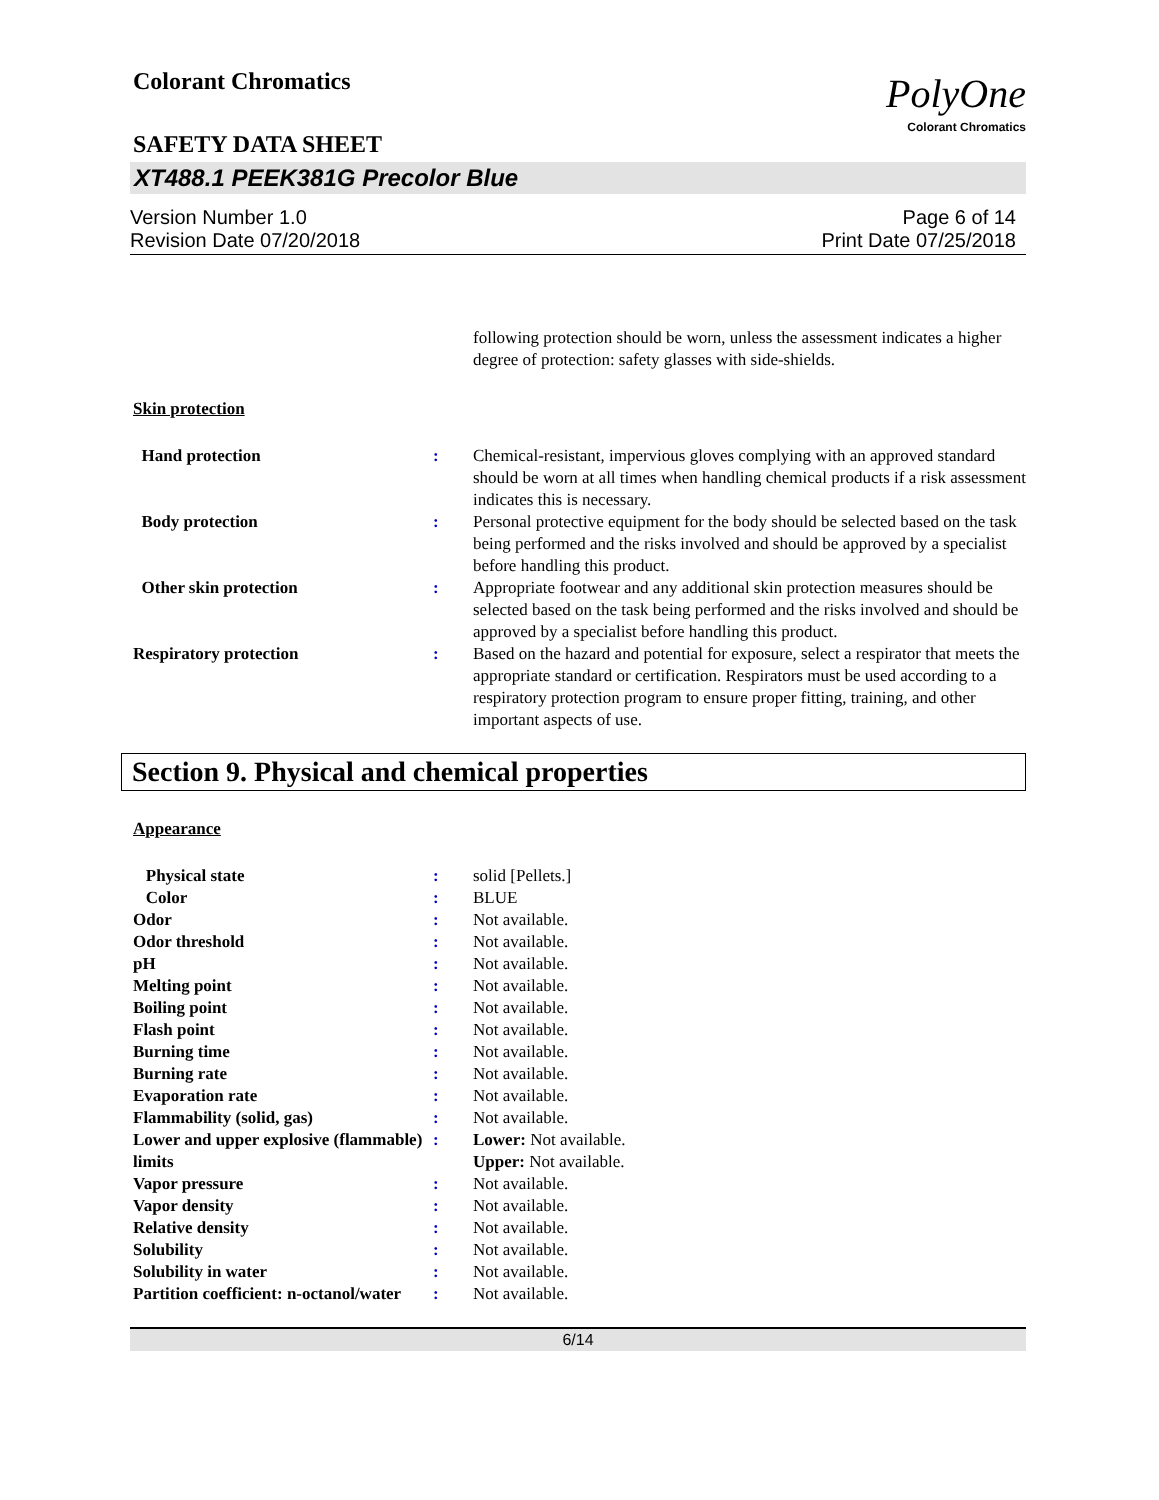Colorant Chromatics
PolyOne
Colorant Chromatics
SAFETY DATA SHEET
XT488.1 PEEK381G Precolor Blue
Version Number 1.0
Revision Date 07/20/2018
Page 6 of 14
Print Date 07/25/2018
| | | following protection should be worn, unless the assessment indicates a higher degree of protection: safety glasses with side-shields. |
Skin protection
| Hand protection | : | Chemical-resistant, impervious gloves complying with an approved standard should be worn at all times when handling chemical products if a risk assessment indicates this is necessary. |
| Body protection | : | Personal protective equipment for the body should be selected based on the task being performed and the risks involved and should be approved by a specialist before handling this product. |
| Other skin protection | : | Appropriate footwear and any additional skin protection measures should be selected based on the task being performed and the risks involved and should be approved by a specialist before handling this product. |
| Respiratory protection | : | Based on the hazard and potential for exposure, select a respirator that meets the appropriate standard or certification. Respirators must be used according to a respiratory protection program to ensure proper fitting, training, and other important aspects of use. |
Section 9. Physical and chemical properties
Appearance
| Physical state | : | solid [Pellets.] |
| Color | : | BLUE |
| Odor | : | Not available. |
| Odor threshold | : | Not available. |
| pH | : | Not available. |
| Melting point | : | Not available. |
| Boiling point | : | Not available. |
| Flash point | : | Not available. |
| Burning time | : | Not available. |
| Burning rate | : | Not available. |
| Evaporation rate | : | Not available. |
| Flammability (solid, gas) | : | Not available. |
| Lower and upper explosive (flammable) limits | : | Lower: Not available. Upper: Not available. |
| Vapor pressure | : | Not available. |
| Vapor density | : | Not available. |
| Relative density | : | Not available. |
| Solubility | : | Not available. |
| Solubility in water | : | Not available. |
| Partition coefficient: n-octanol/water | : | Not available. |
6/14